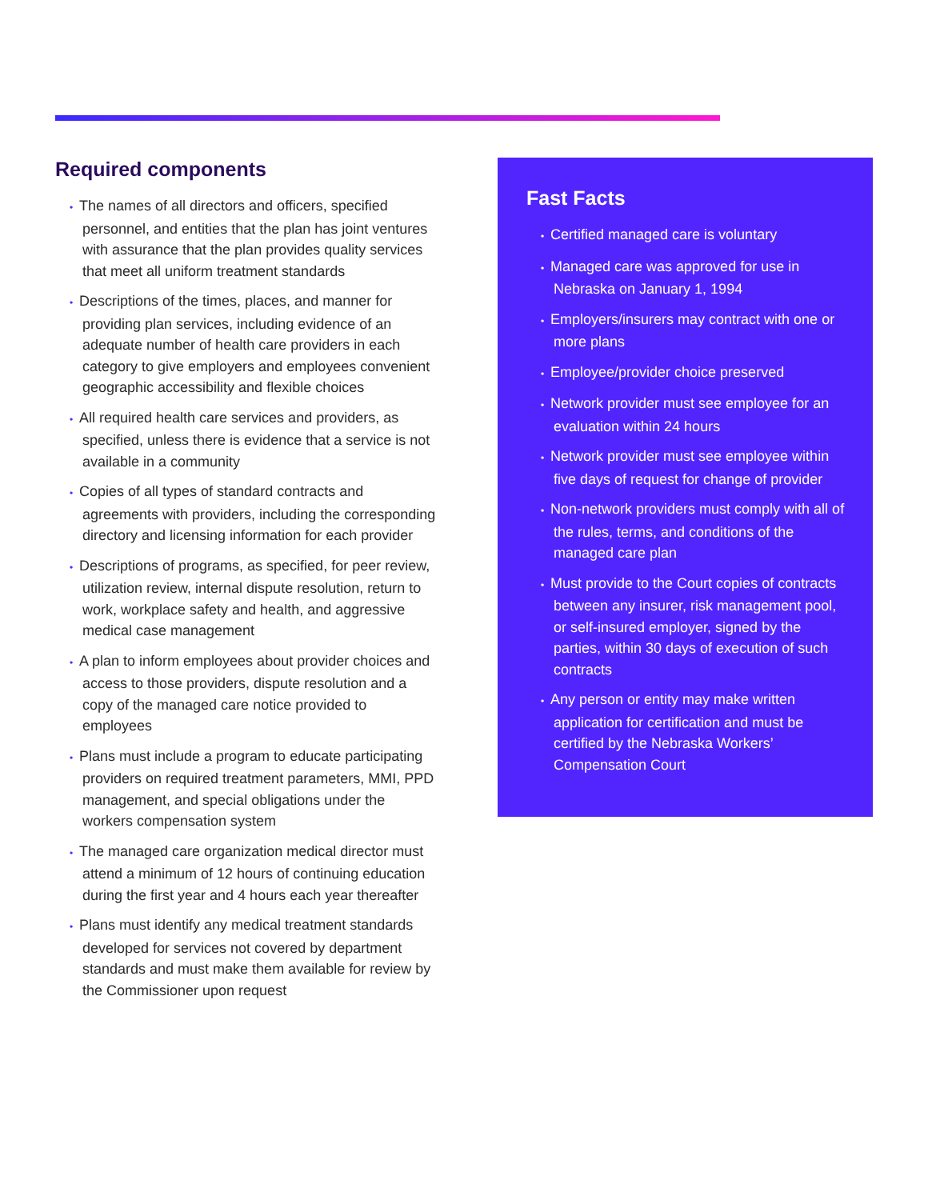Required components
• The names of all directors and officers, specified personnel, and entities that the plan has joint ventures with assurance that the plan provides quality services that meet all uniform treatment standards
• Descriptions of the times, places, and manner for providing plan services, including evidence of an adequate number of health care providers in each category to give employers and employees convenient geographic accessibility and flexible choices
• All required health care services and providers, as specified, unless there is evidence that a service is not available in a community
• Copies of all types of standard contracts and agreements with providers, including the corresponding directory and licensing information for each provider
• Descriptions of programs, as specified, for peer review, utilization review, internal dispute resolution, return to work, workplace safety and health, and aggressive medical case management
• A plan to inform employees about provider choices and access to those providers, dispute resolution and a copy of the managed care notice provided to employees
• Plans must include a program to educate participating providers on required treatment parameters, MMI, PPD management, and special obligations under the workers compensation system
• The managed care organization medical director must attend a minimum of 12 hours of continuing education during the first year and 4 hours each year thereafter
• Plans must identify any medical treatment standards developed for services not covered by department standards and must make them available for review by the Commissioner upon request
Fast Facts
• Certified managed care is voluntary
• Managed care was approved for use in Nebraska on January 1, 1994
• Employers/insurers may contract with one or more plans
• Employee/provider choice preserved
• Network provider must see employee for an evaluation within 24 hours
• Network provider must see employee within five days of request for change of provider
• Non-network providers must comply with all of the rules, terms, and conditions of the managed care plan
• Must provide to the Court copies of contracts between any insurer, risk management pool, or self-insured employer, signed by the parties, within 30 days of execution of such contracts
• Any person or entity may make written application for certification and must be certified by the Nebraska Workers’ Compensation Court